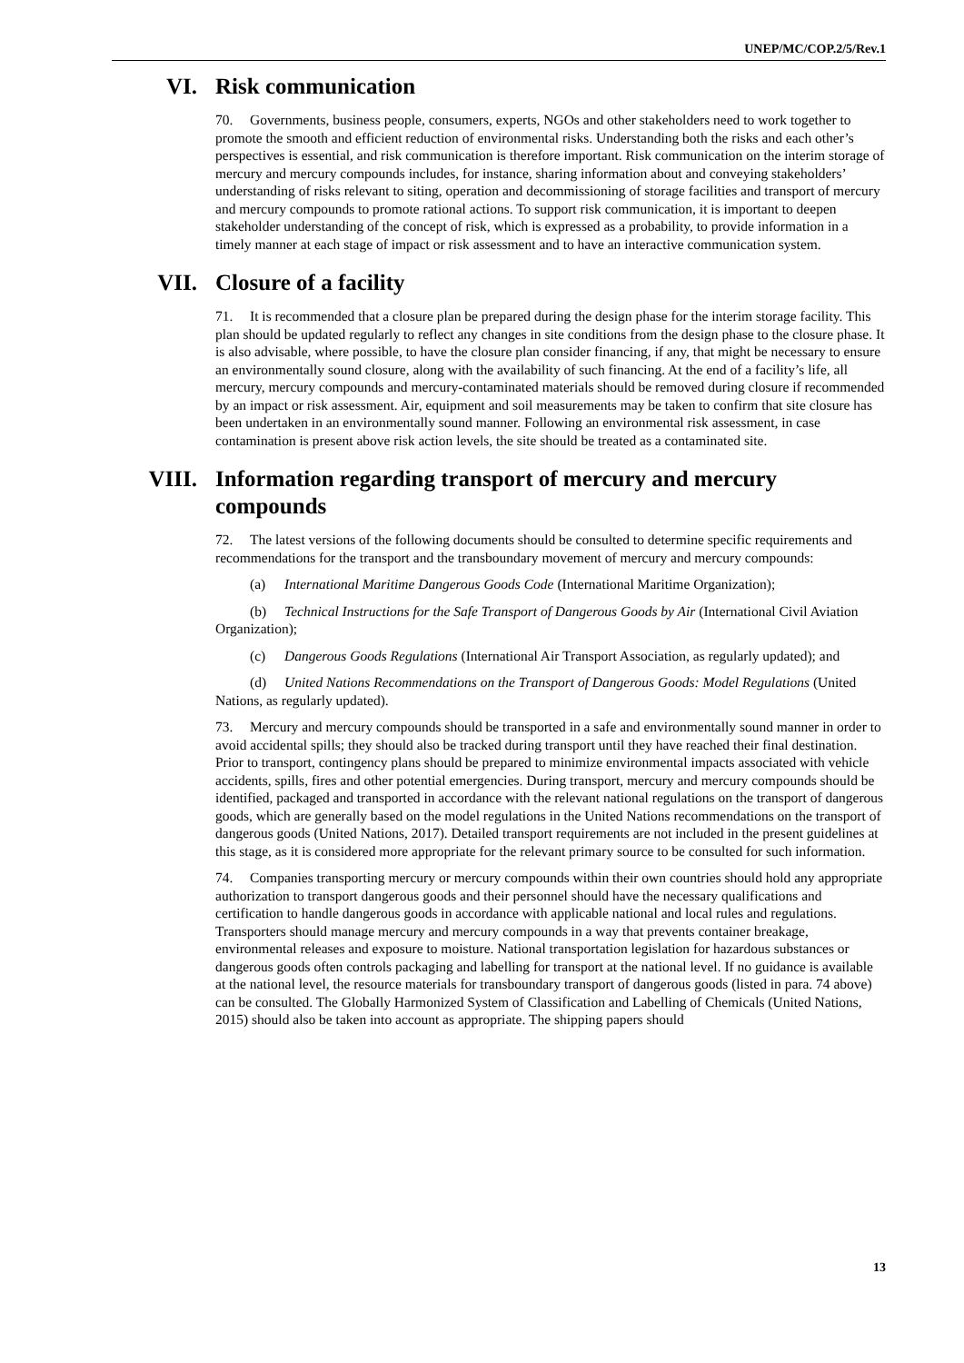UNEP/MC/COP.2/5/Rev.1
VI. Risk communication
70. Governments, business people, consumers, experts, NGOs and other stakeholders need to work together to promote the smooth and efficient reduction of environmental risks. Understanding both the risks and each other’s perspectives is essential, and risk communication is therefore important. Risk communication on the interim storage of mercury and mercury compounds includes, for instance, sharing information about and conveying stakeholders’ understanding of risks relevant to siting, operation and decommissioning of storage facilities and transport of mercury and mercury compounds to promote rational actions. To support risk communication, it is important to deepen stakeholder understanding of the concept of risk, which is expressed as a probability, to provide information in a timely manner at each stage of impact or risk assessment and to have an interactive communication system.
VII. Closure of a facility
71. It is recommended that a closure plan be prepared during the design phase for the interim storage facility. This plan should be updated regularly to reflect any changes in site conditions from the design phase to the closure phase. It is also advisable, where possible, to have the closure plan consider financing, if any, that might be necessary to ensure an environmentally sound closure, along with the availability of such financing. At the end of a facility’s life, all mercury, mercury compounds and mercury-contaminated materials should be removed during closure if recommended by an impact or risk assessment. Air, equipment and soil measurements may be taken to confirm that site closure has been undertaken in an environmentally sound manner. Following an environmental risk assessment, in case contamination is present above risk action levels, the site should be treated as a contaminated site.
VIII. Information regarding transport of mercury and mercury compounds
72. The latest versions of the following documents should be consulted to determine specific requirements and recommendations for the transport and the transboundary movement of mercury and mercury compounds:
(a) International Maritime Dangerous Goods Code (International Maritime Organization);
(b) Technical Instructions for the Safe Transport of Dangerous Goods by Air (International Civil Aviation Organization);
(c) Dangerous Goods Regulations (International Air Transport Association, as regularly updated); and
(d) United Nations Recommendations on the Transport of Dangerous Goods: Model Regulations (United Nations, as regularly updated).
73. Mercury and mercury compounds should be transported in a safe and environmentally sound manner in order to avoid accidental spills; they should also be tracked during transport until they have reached their final destination. Prior to transport, contingency plans should be prepared to minimize environmental impacts associated with vehicle accidents, spills, fires and other potential emergencies. During transport, mercury and mercury compounds should be identified, packaged and transported in accordance with the relevant national regulations on the transport of dangerous goods, which are generally based on the model regulations in the United Nations recommendations on the transport of dangerous goods (United Nations, 2017). Detailed transport requirements are not included in the present guidelines at this stage, as it is considered more appropriate for the relevant primary source to be consulted for such information.
74. Companies transporting mercury or mercury compounds within their own countries should hold any appropriate authorization to transport dangerous goods and their personnel should have the necessary qualifications and certification to handle dangerous goods in accordance with applicable national and local rules and regulations. Transporters should manage mercury and mercury compounds in a way that prevents container breakage, environmental releases and exposure to moisture. National transportation legislation for hazardous substances or dangerous goods often controls packaging and labelling for transport at the national level. If no guidance is available at the national level, the resource materials for transboundary transport of dangerous goods (listed in para. 74 above) can be consulted. The Globally Harmonized System of Classification and Labelling of Chemicals (United Nations, 2015) should also be taken into account as appropriate. The shipping papers should
13